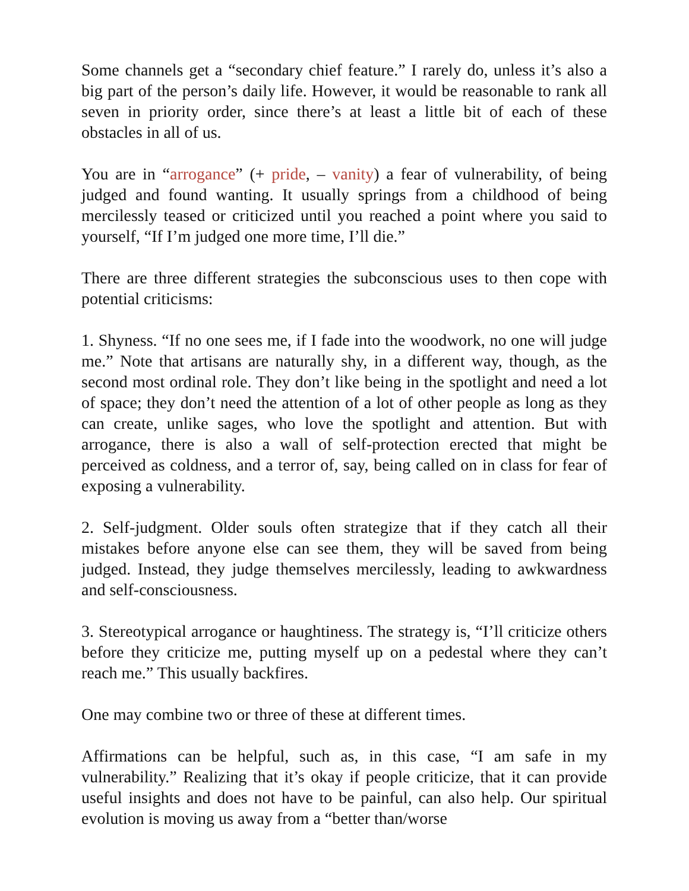Some channels get a “secondary chief feature.” I rarely do, unless it’s also a big part of the person’s daily life. However, it would be reasonable to rank all seven in priority order, since there’s at least a little bit of each of these obstacles in all of us.
You are in “arrogance” (+ pride, – vanity) a fear of vulnerability, of being judged and found wanting. It usually springs from a childhood of being mercilessly teased or criticized until you reached a point where you said to yourself, “If I’m judged one more time, I’ll die.”
There are three different strategies the subconscious uses to then cope with potential criticisms:
1. Shyness. “If no one sees me, if I fade into the woodwork, no one will judge me.” Note that artisans are naturally shy, in a different way, though, as the second most ordinal role. They don’t like being in the spotlight and need a lot of space; they don’t need the attention of a lot of other people as long as they can create, unlike sages, who love the spotlight and attention. But with arrogance, there is also a wall of self-protection erected that might be perceived as coldness, and a terror of, say, being called on in class for fear of exposing a vulnerability.
2. Self-judgment. Older souls often strategize that if they catch all their mistakes before anyone else can see them, they will be saved from being judged. Instead, they judge themselves mercilessly, leading to awkwardness and self-consciousness.
3. Stereotypical arrogance or haughtiness. The strategy is, “I’ll criticize others before they criticize me, putting myself up on a pedestal where they can’t reach me.” This usually backfires.
One may combine two or three of these at different times.
Affirmations can be helpful, such as, in this case, “I am safe in my vulnerability.” Realizing that it’s okay if people criticize, that it can provide useful insights and does not have to be painful, can also help. Our spiritual evolution is moving us away from a “better than/worse